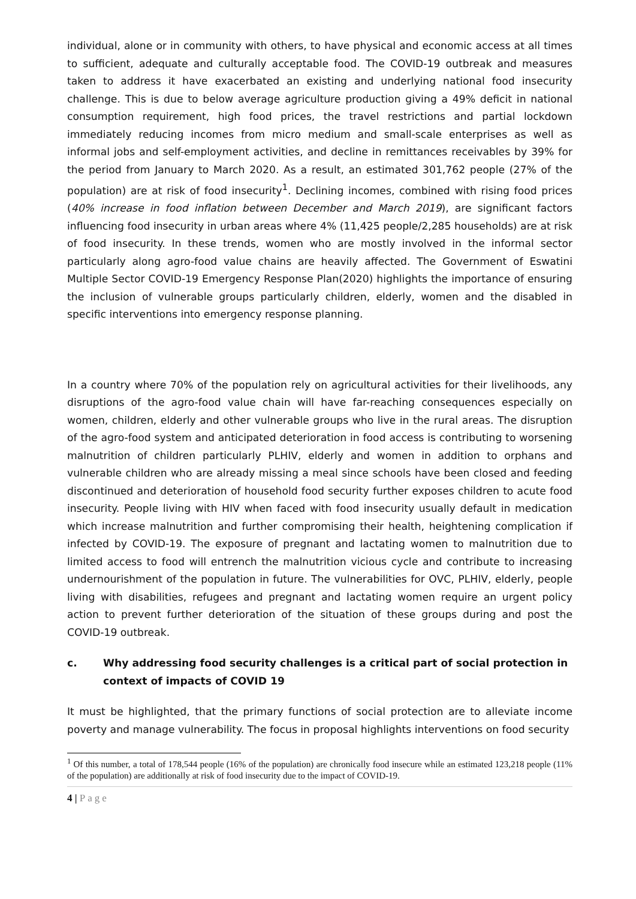individual, alone or in community with others, to have physical and economic access at all times to sufficient, adequate and culturally acceptable food. The COVID-19 outbreak and measures taken to address it have exacerbated an existing and underlying national food insecurity challenge. This is due to below average agriculture production giving a 49% deficit in national consumption requirement, high food prices, the travel restrictions and partial lockdown immediately reducing incomes from micro medium and small-scale enterprises as well as informal jobs and self-employment activities, and decline in remittances receivables by 39% for the period from January to March 2020. As a result, an estimated 301,762 people (27% of the population) are at risk of food insecurity<sup>1</sup>. Declining incomes, combined with rising food prices (40% increase in food inflation between December and March 2019), are significant factors influencing food insecurity in urban areas where 4% (11,425 people/2,285 households) are at risk of food insecurity. In these trends, women who are mostly involved in the informal sector particularly along agro-food value chains are heavily affected. The Government of Eswatini Multiple Sector COVID-19 Emergency Response Plan(2020) highlights the importance of ensuring the inclusion of vulnerable groups particularly children, elderly, women and the disabled in specific interventions into emergency response planning.
In a country where 70% of the population rely on agricultural activities for their livelihoods, any disruptions of the agro-food value chain will have far-reaching consequences especially on women, children, elderly and other vulnerable groups who live in the rural areas. The disruption of the agro-food system and anticipated deterioration in food access is contributing to worsening malnutrition of children particularly PLHIV, elderly and women in addition to orphans and vulnerable children who are already missing a meal since schools have been closed and feeding discontinued and deterioration of household food security further exposes children to acute food insecurity. People living with HIV when faced with food insecurity usually default in medication which increase malnutrition and further compromising their health, heightening complication if infected by COVID-19. The exposure of pregnant and lactating women to malnutrition due to limited access to food will entrench the malnutrition vicious cycle and contribute to increasing undernourishment of the population in future. The vulnerabilities for OVC, PLHIV, elderly, people living with disabilities, refugees and pregnant and lactating women require an urgent policy action to prevent further deterioration of the situation of these groups during and post the COVID-19 outbreak.
c. Why addressing food security challenges is a critical part of social protection in context of impacts of COVID 19
It must be highlighted, that the primary functions of social protection are to alleviate income poverty and manage vulnerability. The focus in proposal highlights interventions on food security
<sup>1</sup> Of this number, a total of 178,544 people (16% of the population) are chronically food insecure while an estimated 123,218 people (11% of the population) are additionally at risk of food insecurity due to the impact of COVID-19.
4 | Page